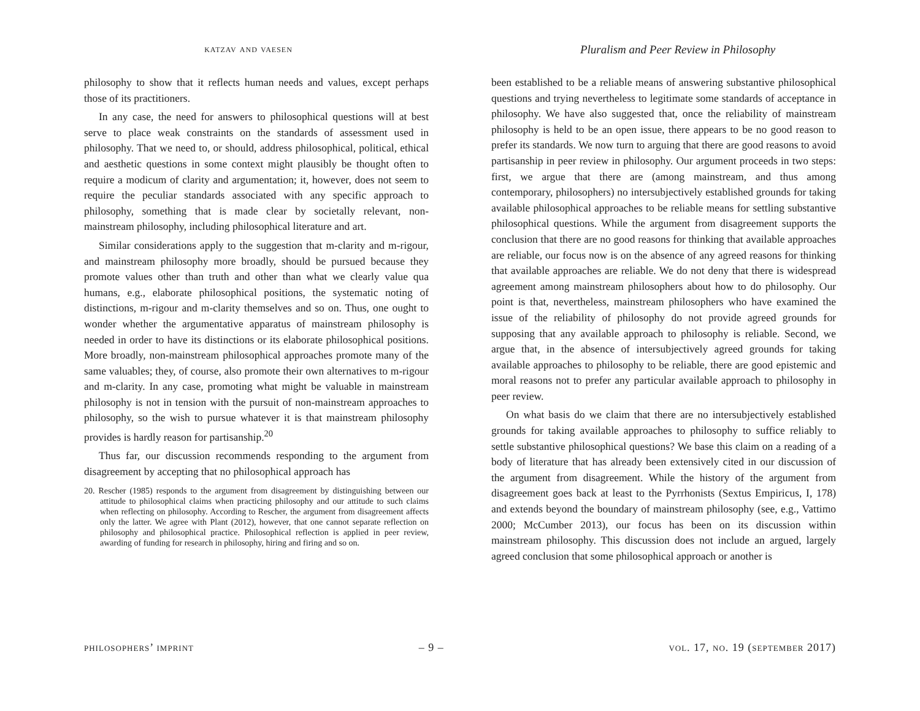katzav and vaesen Pluralism and Peer Review in Philosophy
philosophy to show that it reflects human needs and values, except perhaps those of its practitioners.
In any case, the need for answers to philosophical questions will at best serve to place weak constraints on the standards of assessment used in philosophy. That we need to, or should, address philosophical, political, ethical and aesthetic questions in some context might plausibly be thought often to require a modicum of clarity and argumentation; it, however, does not seem to require the peculiar standards associated with any specific approach to philosophy, something that is made clear by societally relevant, non-mainstream philosophy, including philosophical literature and art.
Similar considerations apply to the suggestion that m-clarity and m-rigour, and mainstream philosophy more broadly, should be pursued because they promote values other than truth and other than what we clearly value qua humans, e.g., elaborate philosophical positions, the systematic noting of distinctions, m-rigour and m-clarity themselves and so on. Thus, one ought to wonder whether the argumentative apparatus of mainstream philosophy is needed in order to have its distinctions or its elaborate philosophical positions. More broadly, non-mainstream philosophical approaches promote many of the same valuables; they, of course, also promote their own alternatives to m-rigour and m-clarity. In any case, promoting what might be valuable in mainstream philosophy is not in tension with the pursuit of non-mainstream approaches to philosophy, so the wish to pursue whatever it is that mainstream philosophy provides is hardly reason for partisanship.<sup>20</sup>
Thus far, our discussion recommends responding to the argument from disagreement by accepting that no philosophical approach has
20. Rescher (1985) responds to the argument from disagreement by distinguishing between our attitude to philosophical claims when practicing philosophy and our attitude to such claims when reflecting on philosophy. According to Rescher, the argument from disagreement affects only the latter. We agree with Plant (2012), however, that one cannot separate reflection on philosophy and philosophical practice. Philosophical reflection is applied in peer review, awarding of funding for research in philosophy, hiring and firing and so on.
been established to be a reliable means of answering substantive philosophical questions and trying nevertheless to legitimate some standards of acceptance in philosophy. We have also suggested that, once the reliability of mainstream philosophy is held to be an open issue, there appears to be no good reason to prefer its standards. We now turn to arguing that there are good reasons to avoid partisanship in peer review in philosophy. Our argument proceeds in two steps: first, we argue that there are (among mainstream, and thus among contemporary, philosophers) no intersubjectively established grounds for taking available philosophical approaches to be reliable means for settling substantive philosophical questions. While the argument from disagreement supports the conclusion that there are no good reasons for thinking that available approaches are reliable, our focus now is on the absence of any agreed reasons for thinking that available approaches are reliable. We do not deny that there is widespread agreement among mainstream philosophers about how to do philosophy. Our point is that, nevertheless, mainstream philosophers who have examined the issue of the reliability of philosophy do not provide agreed grounds for supposing that any available approach to philosophy is reliable. Second, we argue that, in the absence of intersubjectively agreed grounds for taking available approaches to philosophy to be reliable, there are good epistemic and moral reasons not to prefer any particular available approach to philosophy in peer review.
On what basis do we claim that there are no intersubjectively established grounds for taking available approaches to philosophy to suffice reliably to settle substantive philosophical questions? We base this claim on a reading of a body of literature that has already been extensively cited in our discussion of the argument from disagreement. While the history of the argument from disagreement goes back at least to the Pyrrhonists (Sextus Empiricus, I, 178) and extends beyond the boundary of mainstream philosophy (see, e.g., Vattimo 2000; McCumber 2013), our focus has been on its discussion within mainstream philosophy. This discussion does not include an argued, largely agreed conclusion that some philosophical approach or another is
philosophers’ imprint – 9 – vol. 17, no. 19 (september 2017)